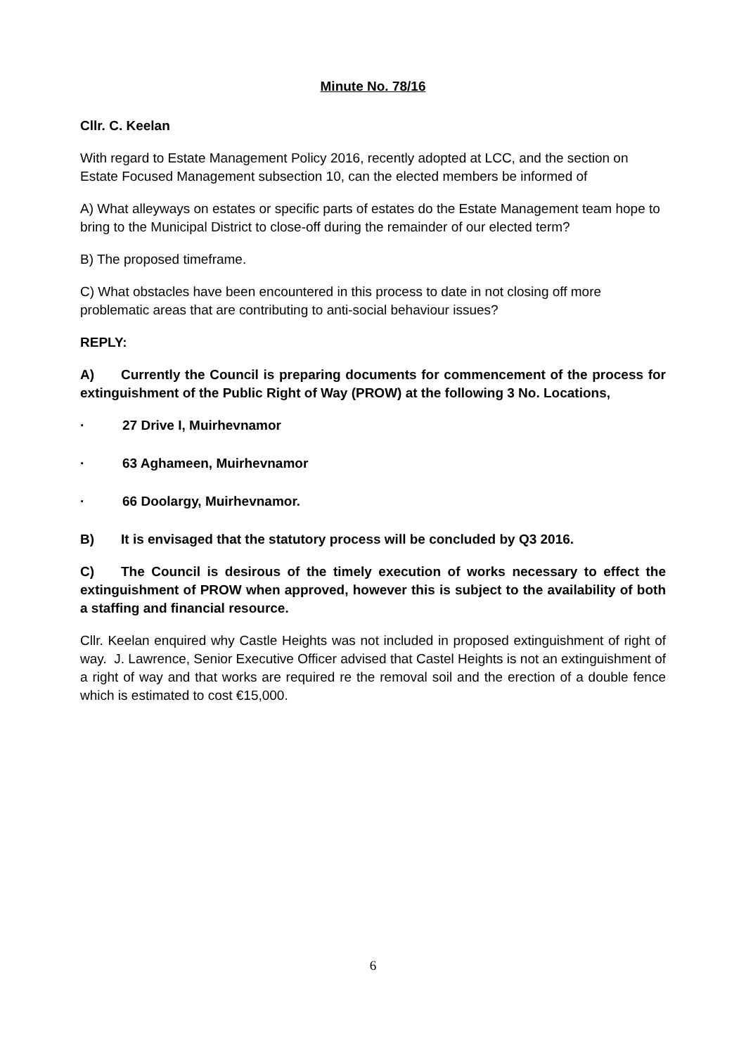Minute No. 78/16
Cllr. C. Keelan
With regard to Estate Management Policy 2016, recently adopted at LCC, and the section on Estate Focused Management subsection 10, can the elected members be informed of
A) What alleyways on estates or specific parts of estates do the Estate Management team hope to bring to the Municipal District to close-off during the remainder of our elected term?
B) The proposed timeframe.
C) What obstacles have been encountered in this process to date in not closing off more problematic areas that are contributing to anti-social behaviour issues?
REPLY:
A) Currently the Council is preparing documents for commencement of the process for extinguishment of the Public Right of Way (PROW) at the following 3 No. Locations,
· 27 Drive I, Muirhevnamor
· 63 Aghameen, Muirhevnamor
· 66 Doolargy, Muirhevnamor.
B) It is envisaged that the statutory process will be concluded by Q3 2016.
C) The Council is desirous of the timely execution of works necessary to effect the extinguishment of PROW when approved, however this is subject to the availability of both a staffing and financial resource.
Cllr. Keelan enquired why Castle Heights was not included in proposed extinguishment of right of way. J. Lawrence, Senior Executive Officer advised that Castel Heights is not an extinguishment of a right of way and that works are required re the removal soil and the erection of a double fence which is estimated to cost €15,000.
6